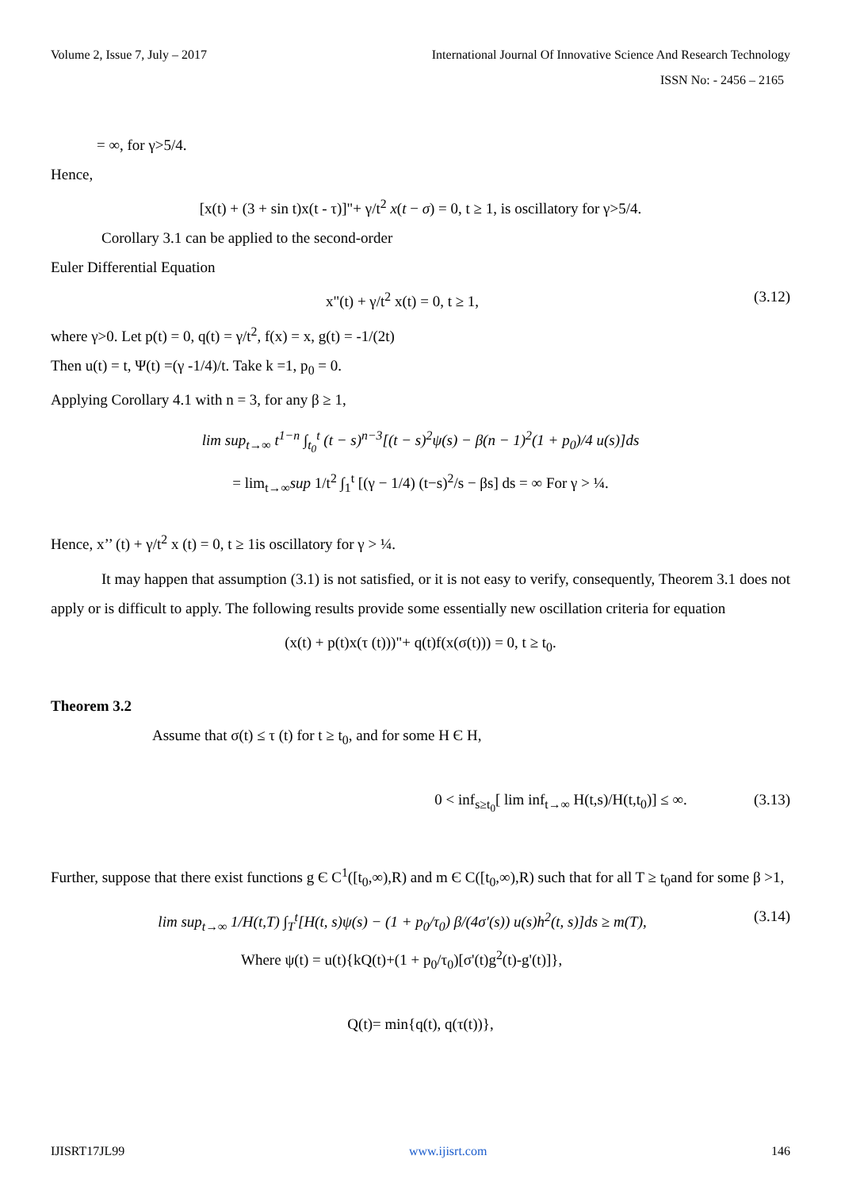Volume 2, Issue 7, July – 2017 International Journal Of Innovative Science And Research Technology
ISSN No: - 2456 – 2165
= ∞, for γ>5/4.
Hence,
[x(t) + (3 + sin t)x(t - τ)]"+ γ/t<sup>2</sup> x(t − σ) = 0, t ≥ 1, is oscillatory for γ>5/4.
Corollary 3.1 can be applied to the second-order
Euler Differential Equation
x"(t) + γ/t<sup>2</sup> x(t) = 0, t ≥ 1, (3.12)
where γ>0. Let p(t) = 0, q(t) = γ/t<sup>2</sup>, f(x) = x, g(t) = -1/(2t)
Then u(t) = t, Ψ(t) =(γ -1/4)/t. Take k =1, p<sub>0</sub> = 0.
Applying Corollary 4.1 with n = 3, for any β ≥ 1,
lim sup<sub>t→∞</sub> t<sup>1−n</sup> ∫<sub>t<sub>0</sub></sub><sup>t</sup> (t − s)<sup>n−3</sup>[(t − s)<sup>2</sup>ψ(s) − β(n − 1)<sup>2</sup>(1 + p<sub>0</sub>)/4 u(s)]ds
= lim<sub>t→∞</sub>sup 1/t<sup>2</sup> ∫<sub>1</sub><sup>t</sup> [(γ − 1/4) (t−s)<sup>2</sup>/s − βs] ds = ∞ For γ > ¼.
Hence, x’’ (t) + γ/t<sup>2</sup> x (t) = 0, t ≥ 1is oscillatory for γ > ¼.
It may happen that assumption (3.1) is not satisfied, or it is not easy to verify, consequently, Theorem 3.1 does not apply or is difficult to apply. The following results provide some essentially new oscillation criteria for equation
(x(t) + p(t)x(τ (t)))"+ q(t)f(x(σ(t))) = 0, t ≥ t<sub>0</sub>.
Theorem 3.2
Assume that σ(t) ≤ τ (t) for t ≥ t<sub>0</sub>, and for some H Є H,
0 < inf<sub>s≥t<sub>0</sub></sub>[ lim inf<sub>t→∞</sub> H(t,s)/H(t,t<sub>0</sub>)] ≤ ∞. (3.13)
Further, suppose that there exist functions g Є C<sup>1</sup>([t<sub>0</sub>,∞),R) and m Є C([t<sub>0</sub>,∞),R) such that for all T ≥ t<sub>0</sub>and for some β >1,
lim sup<sub>t→∞</sub> 1/H(t,T) ∫<sub>T</sub><sup>t</sup>[H(t, s)ψ(s) − (1 + p<sub>0</sub>/τ<sub>0</sub>) β/(4σ′(s)) u(s)h<sup>2</sup>(t, s)]ds ≥ m(T), (3.14)
Where ψ(t) = u(t){kQ(t)+(1 + p<sub>0</sub>/τ<sub>0</sub>)[σ'(t)g<sup>2</sup>(t)-g'(t)]},
Q(t)= min{q(t), q(τ(t))},
IJISRT17JL99 www.ijisrt.com 146